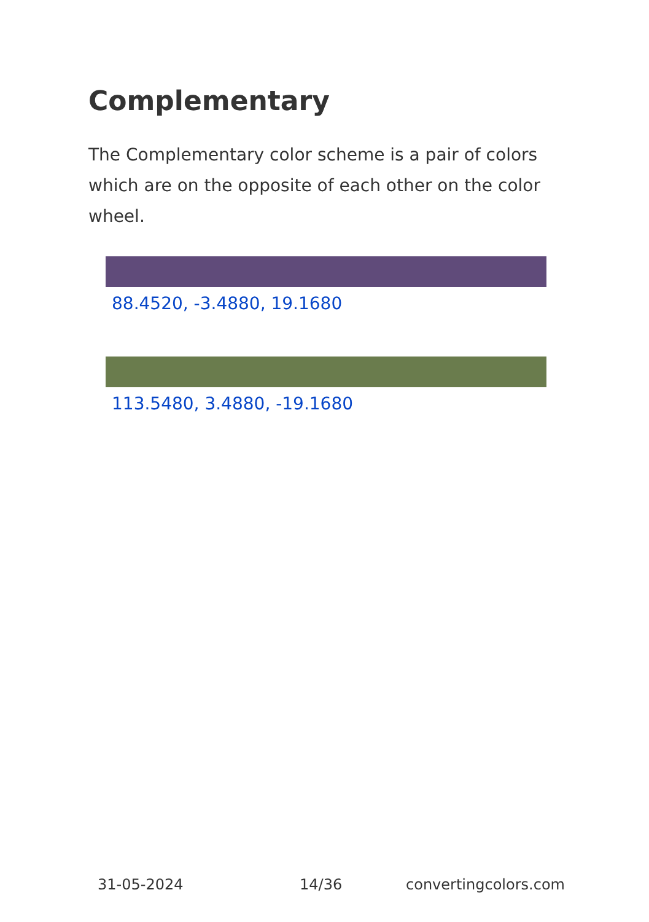Complementary
The Complementary color scheme is a pair of colors which are on the opposite of each other on the color wheel.
88.4520, -3.4880, 19.1680
113.5480, 3.4880, -19.1680
31-05-2024 14/36 convertingcolors.com